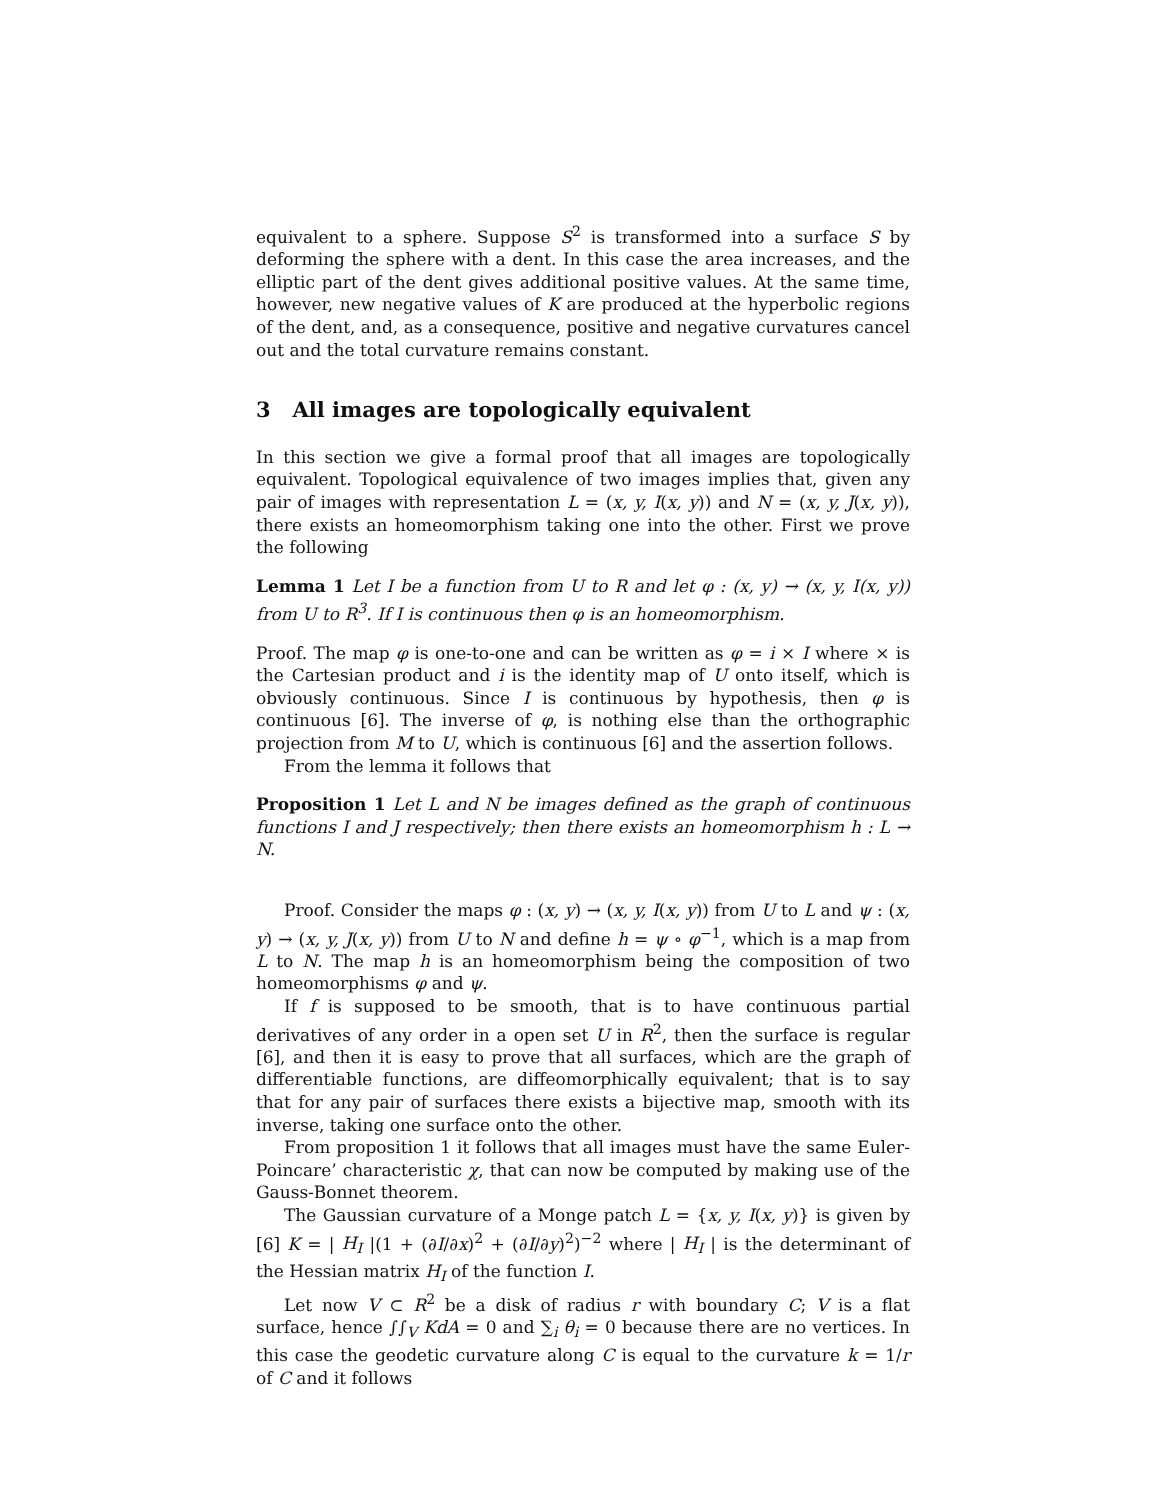equivalent to a sphere. Suppose S<sup>2</sup> is transformed into a surface S by deforming the sphere with a dent. In this case the area increases, and the elliptic part of the dent gives additional positive values. At the same time, however, new negative values of K are produced at the hyperbolic regions of the dent, and, as a consequence, positive and negative curvatures cancel out and the total curvature remains constant.
3 All images are topologically equivalent
In this section we give a formal proof that all images are topologically equivalent. Topological equivalence of two images implies that, given any pair of images with representation L = (x, y, I(x, y)) and N = (x, y, J(x, y)), there exists an homeomorphism taking one into the other. First we prove the following
Lemma 1 Let I be a function from U to R and let φ : (x, y) → (x, y, I(x, y)) from U to R<sup>3</sup>. If I is continuous then φ is an homeomorphism.
Proof. The map φ is one-to-one and can be written as φ = i × I where × is the Cartesian product and i is the identity map of U onto itself, which is obviously continuous. Since I is continuous by hypothesis, then φ is continuous [6]. The inverse of φ, is nothing else than the orthographic projection from M to U, which is continuous [6] and the assertion follows.
From the lemma it follows that
Proposition 1 Let L and N be images defined as the graph of continuous functions I and J respectively; then there exists an homeomorphism h : L → N.
Proof. Consider the maps φ : (x, y) → (x, y, I(x, y)) from U to L and ψ : (x, y) → (x, y, J(x, y)) from U to N and define h = ψ ∘ φ<sup>−1</sup>, which is a map from L to N. The map h is an homeomorphism being the composition of two homeomorphisms φ and ψ.
If f is supposed to be smooth, that is to have continuous partial derivatives of any order in a open set U in R<sup>2</sup>, then the surface is regular [6], and then it is easy to prove that all surfaces, which are the graph of differentiable functions, are diffeomorphically equivalent; that is to say that for any pair of surfaces there exists a bijective map, smooth with its inverse, taking one surface onto the other.
From proposition 1 it follows that all images must have the same Euler-Poincare’ characteristic χ, that can now be computed by making use of the Gauss-Bonnet theorem.
The Gaussian curvature of a Monge patch L = {x, y, I(x, y)} is given by [6] K = | H<sub>I</sub> |(1 + (∂I/∂x)<sup>2</sup> + (∂I/∂y)<sup>2</sup>)<sup>−2</sup> where | H<sub>I</sub> | is the determinant of the Hessian matrix H<sub>I</sub> of the function I.
Let now V ⊂ R<sup>2</sup> be a disk of radius r with boundary C; V is a flat surface, hence ∫∫<sub>V</sub> KdA = 0 and ∑<sub>i</sub> θ<sub>i</sub> = 0 because there are no vertices. In this case the geodetic curvature along C is equal to the curvature k = 1/r of C and it follows